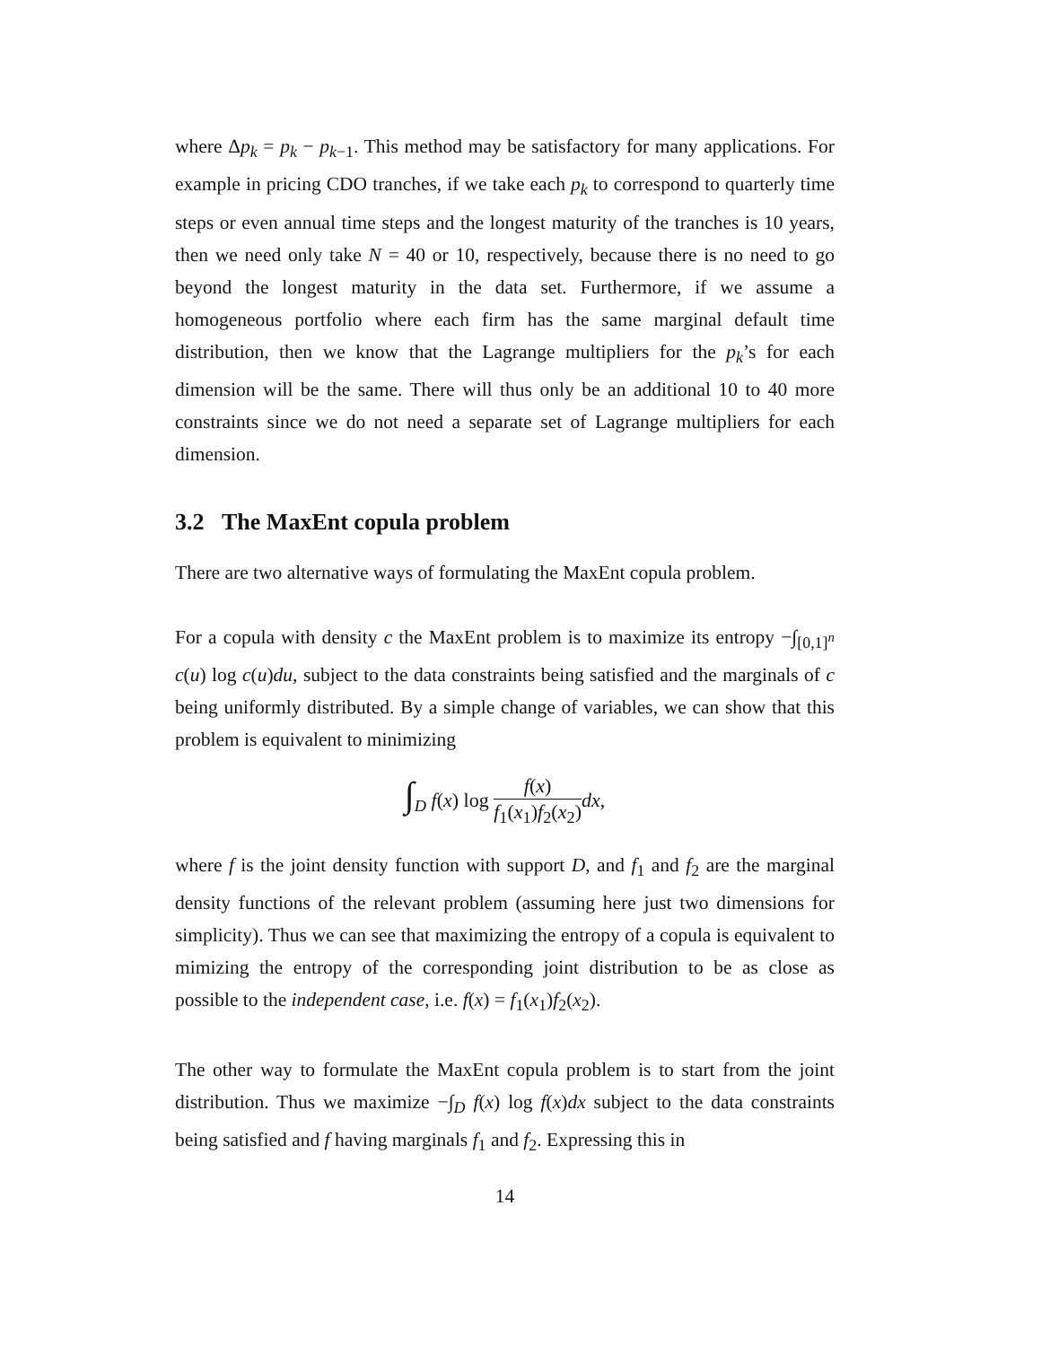where Δp<sub>k</sub> = p<sub>k</sub> − p<sub>k−1</sub>. This method may be satisfactory for many applications. For example in pricing CDO tranches, if we take each p<sub>k</sub> to correspond to quarterly time steps or even annual time steps and the longest maturity of the tranches is 10 years, then we need only take N = 40 or 10, respectively, because there is no need to go beyond the longest maturity in the data set. Furthermore, if we assume a homogeneous portfolio where each firm has the same marginal default time distribution, then we know that the Lagrange multipliers for the p<sub>k</sub>’s for each dimension will be the same. There will thus only be an additional 10 to 40 more constraints since we do not need a separate set of Lagrange multipliers for each dimension.
3.2 The MaxEnt copula problem
There are two alternative ways of formulating the MaxEnt copula problem.
For a copula with density c the MaxEnt problem is to maximize its entropy −∫<sub>[0,1]<sup>n</sup></sub> c(u) log c(u)du, subject to the data constraints being satisfied and the marginals of c being uniformly distributed. By a simple change of variables, we can show that this problem is equivalent to minimizing
∫<sub>D</sub> f(x) log f(x) f<sub>1</sub>(x<sub>1</sub>)f<sub>2</sub>(x<sub>2</sub>) dx,
where f is the joint density function with support D, and f<sub>1</sub> and f<sub>2</sub> are the marginal density functions of the relevant problem (assuming here just two dimensions for simplicity). Thus we can see that maximizing the entropy of a copula is equivalent to mimizing the entropy of the corresponding joint distribution to be as close as possible to the independent case, i.e. f(x) = f<sub>1</sub>(x<sub>1</sub>)f<sub>2</sub>(x<sub>2</sub>).
The other way to formulate the MaxEnt copula problem is to start from the joint distribution. Thus we maximize −∫<sub>D</sub> f(x) log f(x)dx subject to the data constraints being satisfied and f having marginals f<sub>1</sub> and f<sub>2</sub>. Expressing this in
14